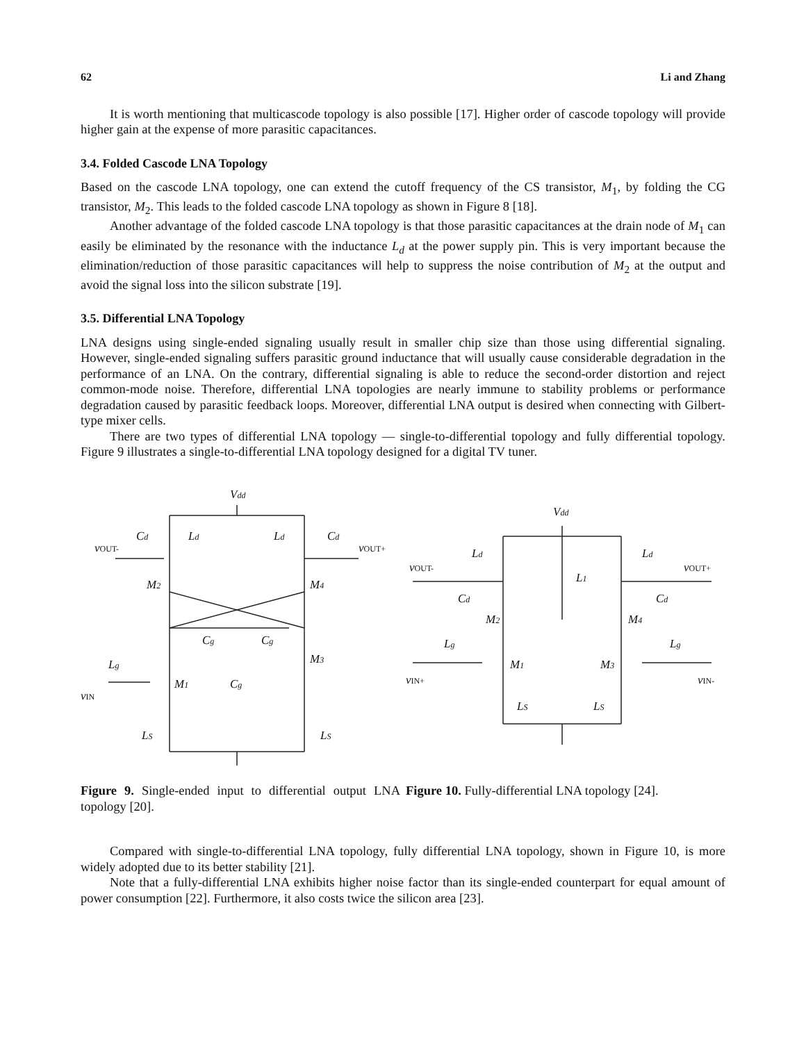62 Li and Zhang
It is worth mentioning that multicascode topology is also possible [17]. Higher order of cascode topology will provide higher gain at the expense of more parasitic capacitances.
3.4. Folded Cascode LNA Topology
Based on the cascode LNA topology, one can extend the cutoff frequency of the CS transistor, M<sub>1</sub>, by folding the CG transistor, M<sub>2</sub>. This leads to the folded cascode LNA topology as shown in Figure 8 [18].
Another advantage of the folded cascode LNA topology is that those parasitic capacitances at the drain node of M<sub>1</sub> can easily be eliminated by the resonance with the inductance L<sub>d</sub> at the power supply pin. This is very important because the elimination/reduction of those parasitic capacitances will help to suppress the noise contribution of M<sub>2</sub> at the output and avoid the signal loss into the silicon substrate [19].
3.5. Differential LNA Topology
LNA designs using single-ended signaling usually result in smaller chip size than those using differential signaling. However, single-ended signaling suffers parasitic ground inductance that will usually cause considerable degradation in the performance of an LNA. On the contrary, differential signaling is able to reduce the second-order distortion and reject common-mode noise. Therefore, differential LNA topologies are nearly immune to stability problems or performance degradation caused by parasitic feedback loops. Moreover, differential LNA output is desired when connecting with Gilbert-type mixer cells.
There are two types of differential LNA topology — single-to-differential topology and fully differential topology. Figure 9 illustrates a single-to-differential LNA topology designed for a digital TV tuner.
Vdd
Cd
Ld
Ld
Cd
vOUT-
vOUT+
M2
M4
Cg
Cg
M3
Cg
Lg
M1
vIN
LS
LS
Vdd
Ld
Ld
L1
vOUT-
vOUT+
Cd
Cd
M2
M4
Lg
Lg
M1
M3
vIN+
vIN-
LS
LS
Figure 9. Single-ended input to differential output LNA topology [20].
Figure 10. Fully-differential LNA topology [24].
Compared with single-to-differential LNA topology, fully differential LNA topology, shown in Figure 10, is more widely adopted due to its better stability [21].
Note that a fully-differential LNA exhibits higher noise factor than its single-ended counterpart for equal amount of power consumption [22]. Furthermore, it also costs twice the silicon area [23].